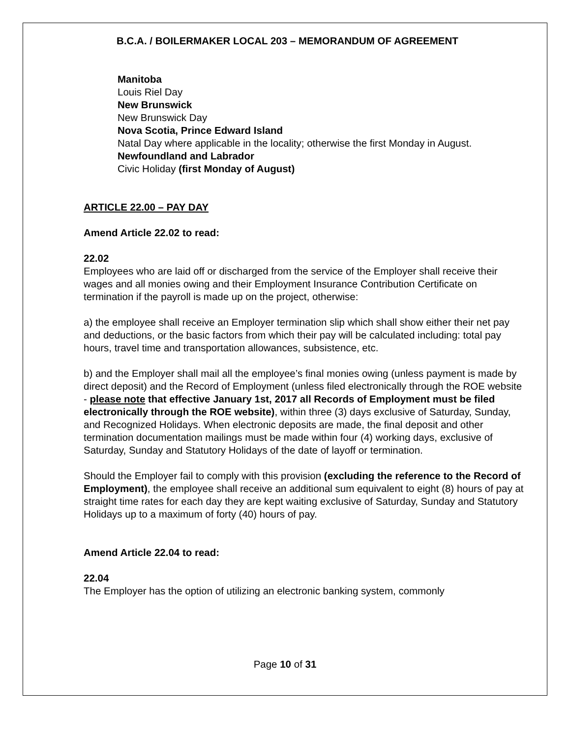B.C.A. / BOILERMAKER LOCAL 203 – MEMORANDUM OF AGREEMENT
Manitoba
Louis Riel Day
New Brunswick
New Brunswick Day
Nova Scotia, Prince Edward Island
Natal Day where applicable in the locality; otherwise the first Monday in August.
Newfoundland and Labrador
Civic Holiday (first Monday of August)
ARTICLE 22.00 – PAY DAY
Amend Article 22.02 to read:
22.02
Employees who are laid off or discharged from the service of the Employer shall receive their wages and all monies owing and their Employment Insurance Contribution Certificate on termination if the payroll is made up on the project, otherwise:
a) the employee shall receive an Employer termination slip which shall show either their net pay and deductions, or the basic factors from which their pay will be calculated including: total pay hours, travel time and transportation allowances, subsistence, etc.
b) and the Employer shall mail all the employee’s final monies owing (unless payment is made by direct deposit) and the Record of Employment (unless filed electronically through the ROE website - please note that effective January 1st, 2017 all Records of Employment must be filed electronically through the ROE website), within three (3) days exclusive of Saturday, Sunday, and Recognized Holidays. When electronic deposits are made, the final deposit and other termination documentation mailings must be made within four (4) working days, exclusive of Saturday, Sunday and Statutory Holidays of the date of layoff or termination.
Should the Employer fail to comply with this provision (excluding the reference to the Record of Employment), the employee shall receive an additional sum equivalent to eight (8) hours of pay at straight time rates for each day they are kept waiting exclusive of Saturday, Sunday and Statutory Holidays up to a maximum of forty (40) hours of pay.
Amend Article 22.04 to read:
22.04
The Employer has the option of utilizing an electronic banking system, commonly
Page 10 of 31